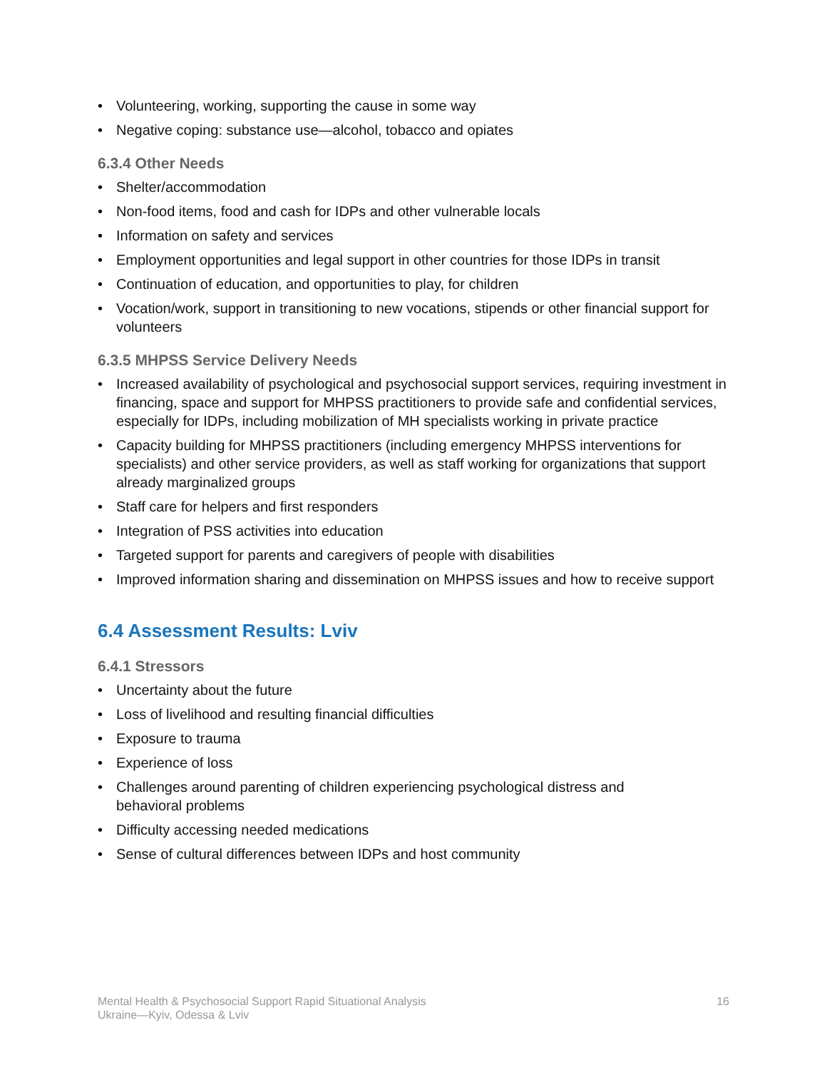• Volunteering, working, supporting the cause in some way
• Negative coping: substance use—alcohol, tobacco and opiates
6.3.4 Other Needs
• Shelter/accommodation
• Non-food items, food and cash for IDPs and other vulnerable locals
• Information on safety and services
• Employment opportunities and legal support in other countries for those IDPs in transit
• Continuation of education, and opportunities to play, for children
• Vocation/work, support in transitioning to new vocations, stipends or other financial support for volunteers
6.3.5 MHPSS Service Delivery Needs
• Increased availability of psychological and psychosocial support services, requiring investment in financing, space and support for MHPSS practitioners to provide safe and confidential services, especially for IDPs, including mobilization of MH specialists working in private practice
• Capacity building for MHPSS practitioners (including emergency MHPSS interventions for specialists) and other service providers, as well as staff working for organizations that support already marginalized groups
• Staff care for helpers and first responders
• Integration of PSS activities into education
• Targeted support for parents and caregivers of people with disabilities
• Improved information sharing and dissemination on MHPSS issues and how to receive support
6.4 Assessment Results: Lviv
6.4.1 Stressors
• Uncertainty about the future
• Loss of livelihood and resulting financial difficulties
• Exposure to trauma
• Experience of loss
• Challenges around parenting of children experiencing psychological distress and
behavioral problems
• Difficulty accessing needed medications
• Sense of cultural differences between IDPs and host community
Mental Health & Psychosocial Support Rapid Situational Analysis
Ukraine—Kyiv, Odessa & Lviv
16